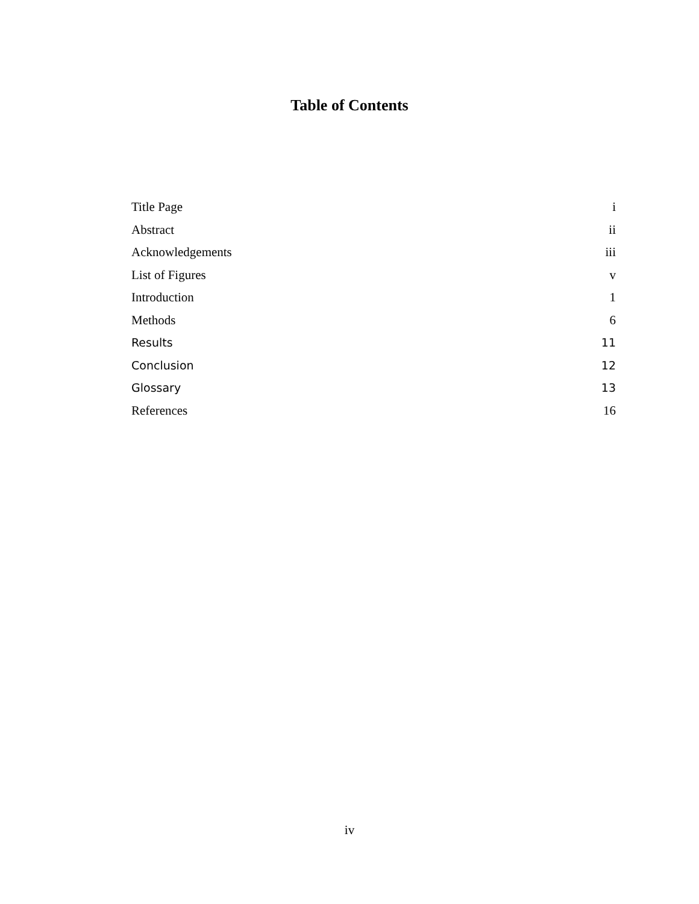Table of Contents
Title Page i
Abstract ii
Acknowledgements iii
List of Figures v
Introduction 1
Methods 6
Results 11
Conclusion 12
Glossary 13
References 16
iv